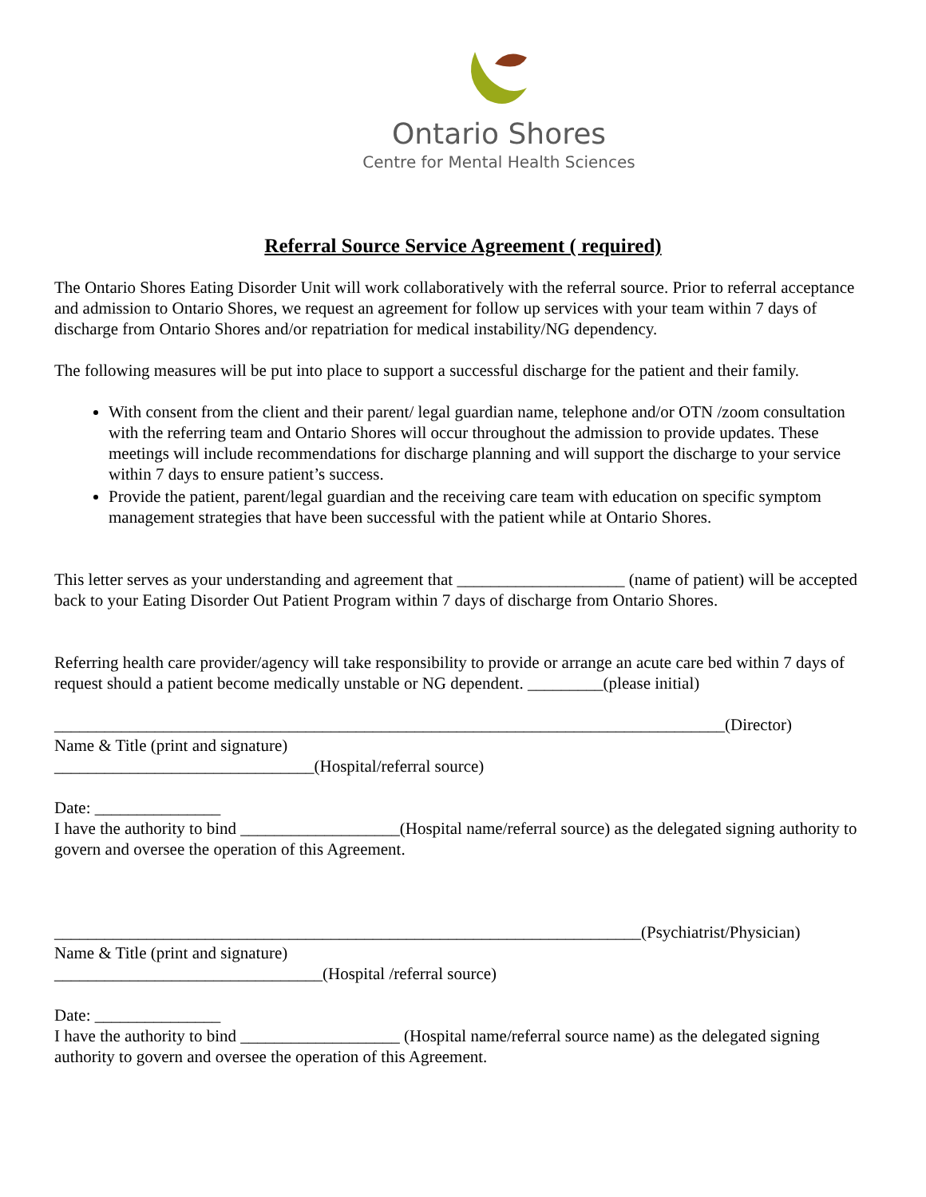Ontario Shores
Centre for Mental Health Sciences
Referral Source Service Agreement ( required)
The Ontario Shores Eating Disorder Unit will work collaboratively with the referral source. Prior to referral acceptance and admission to Ontario Shores, we request an agreement for follow up services with your team within 7 days of discharge from Ontario Shores and/or repatriation for medical instability/NG dependency.
The following measures will be put into place to support a successful discharge for the patient and their family.
With consent from the client and their parent/ legal guardian name, telephone and/or OTN /zoom consultation with the referring team and Ontario Shores will occur throughout the admission to provide updates. These meetings will include recommendations for discharge planning and will support the discharge to your service within 7 days to ensure patient’s success.
Provide the patient, parent/legal guardian and the receiving care team with education on specific symptom management strategies that have been successful with the patient while at Ontario Shores.
This letter serves as your understanding and agreement that ____________________ (name of patient) will be accepted back to your Eating Disorder Out Patient Program within 7 days of discharge from Ontario Shores.
Referring health care provider/agency will take responsibility to provide or arrange an acute care bed within 7 days of request should a patient become medically unstable or NG dependent. _________(please initial)
________________________________________________________________________________(Director)
Name & Title (print and signature)
_______________________________(Hospital/referral source)
Date: _______________
I have the authority to bind ___________________(Hospital name/referral source) as the delegated signing authority to govern and oversee the operation of this Agreement.
______________________________________________________________________(Psychiatrist/Physician)
Name & Title (print and signature)
________________________________(Hospital /referral source)
Date: _______________
I have the authority to bind ___________________ (Hospital name/referral source name) as the delegated signing authority to govern and oversee the operation of this Agreement.